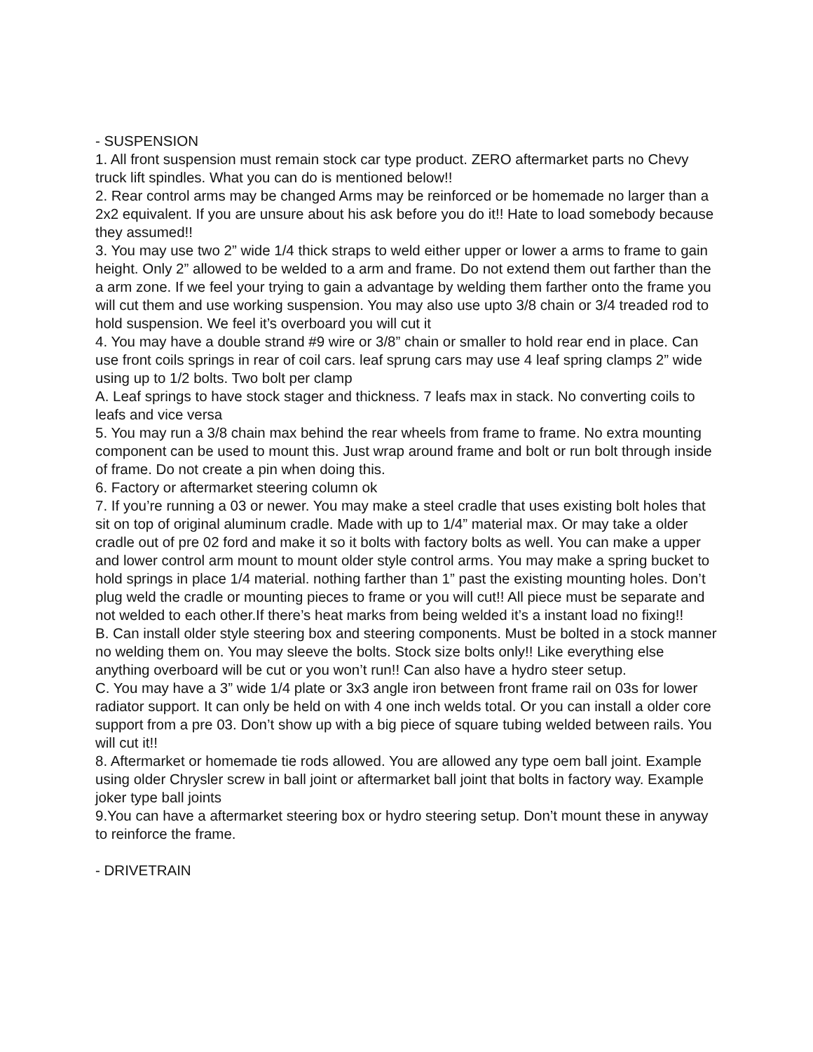- SUSPENSION
1. All front suspension must remain stock car type product. ZERO aftermarket parts no Chevy truck lift spindles. What you can do is mentioned below!!
2. Rear control arms may be changed Arms may be reinforced or be homemade no larger than a 2x2 equivalent. If you are unsure about his ask before you do it!! Hate to load somebody because they assumed!!
3. You may use two 2” wide 1/4 thick straps to weld either upper or lower a arms to frame to gain height. Only 2” allowed to be welded to a arm and frame. Do not extend them out farther than the a arm zone. If we feel your trying to gain a advantage by welding them farther onto the frame you will cut them and use working suspension. You may also use upto 3/8 chain or 3/4 treaded rod to hold suspension. We feel it’s overboard you will cut it
4. You may have a double strand #9 wire or 3/8” chain or smaller to hold rear end in place. Can use front coils springs in rear of coil cars. leaf sprung cars may use 4 leaf spring clamps 2” wide using up to 1/2 bolts. Two bolt per clamp
A. Leaf springs to have stock stager and thickness. 7 leafs max in stack. No converting coils to leafs and vice versa
5. You may run a 3/8 chain max behind the rear wheels from frame to frame. No extra mounting component can be used to mount this. Just wrap around frame and bolt or run bolt through inside of frame. Do not create a pin when doing this.
6. Factory or aftermarket steering column ok
7. If you’re running a 03 or newer. You may make a steel cradle that uses existing bolt holes that sit on top of original aluminum cradle. Made with up to 1/4” material max. Or may take a older cradle out of pre 02 ford and make it so it bolts with factory bolts as well. You can make a upper and lower control arm mount to mount older style control arms. You may make a spring bucket to hold springs in place 1/4 material. nothing farther than 1” past the existing mounting holes. Don’t plug weld the cradle or mounting pieces to frame or you will cut!! All piece must be separate and not welded to each other.If there’s heat marks from being welded it’s a instant load no fixing!!
B. Can install older style steering box and steering components. Must be bolted in a stock manner no welding them on. You may sleeve the bolts. Stock size bolts only!! Like everything else anything overboard will be cut or you won’t run!! Can also have a hydro steer setup.
C. You may have a 3” wide 1/4 plate or 3x3 angle iron between front frame rail on 03s for lower radiator support. It can only be held on with 4 one inch welds total. Or you can install a older core support from a pre 03. Don’t show up with a big piece of square tubing welded between rails. You will cut it!!
8. Aftermarket or homemade tie rods allowed. You are allowed any type oem ball joint. Example using older Chrysler screw in ball joint or aftermarket ball joint that bolts in factory way. Example joker type ball joints
9.You can have a aftermarket steering box or hydro steering setup. Don’t mount these in anyway to reinforce the frame.
- DRIVETRAIN